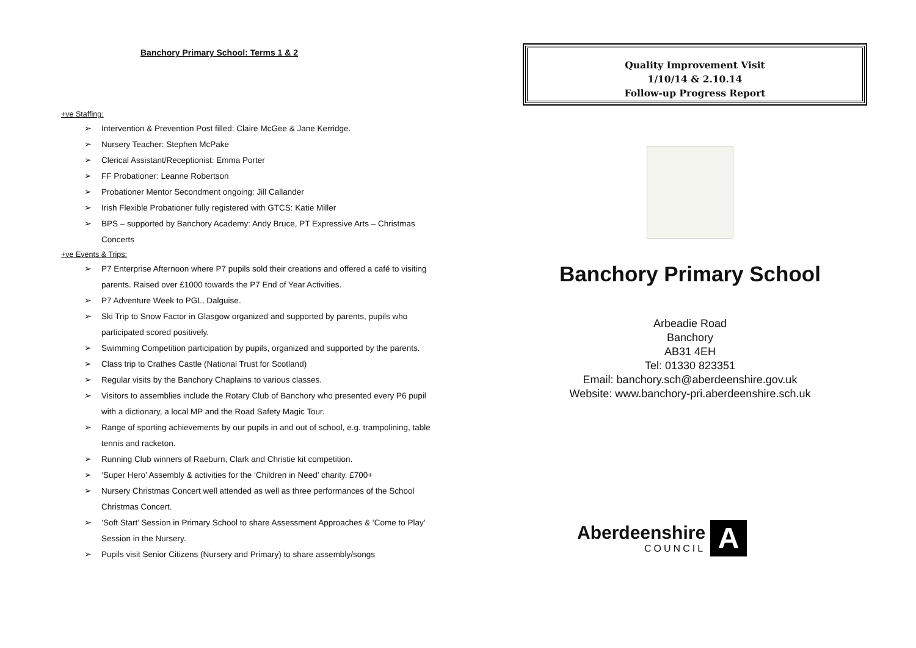Banchory Primary School: Terms 1 & 2
+ve Staffing:
➢ Intervention & Prevention Post filled: Claire McGee & Jane Kerridge.
➢ Nursery Teacher: Stephen McPake
➢ Clerical Assistant/Receptionist: Emma Porter
➢ FF Probationer: Leanne Robertson
➢ Probationer Mentor Secondment ongoing: Jill Callander
➢ Irish Flexible Probationer fully registered with GTCS: Katie Miller
➢ BPS – supported by Banchory Academy: Andy Bruce, PT Expressive Arts – Christmas Concerts
+ve Events & Trips:
➢ P7 Enterprise Afternoon where P7 pupils sold their creations and offered a café to visiting parents. Raised over £1000 towards the P7 End of Year Activities.
➢ P7 Adventure Week to PGL, Dalguise.
➢ Ski Trip to Snow Factor in Glasgow organized and supported by parents, pupils who participated scored positively.
➢ Swimming Competition participation by pupils, organized and supported by the parents.
➢ Class trip to Crathes Castle (National Trust for Scotland)
➢ Regular visits by the Banchory Chaplains to various classes.
➢ Visitors to assemblies include the Rotary Club of Banchory who presented every P6 pupil with a dictionary, a local MP and the Road Safety Magic Tour.
➢ Range of sporting achievements by our pupils in and out of school, e.g. trampolining, table tennis and racketon.
➢ Running Club winners of Raeburn, Clark and Christie kit competition.
➢ ‘Super Hero’ Assembly & activities for the ‘Children in Need’ charity. £700+
➢ Nursery Christmas Concert well attended as well as three performances of the School Christmas Concert.
➢ ‘Soft Start’ Session in Primary School to share Assessment Approaches & ‘Come to Play’ Session in the Nursery.
➢ Pupils visit Senior Citizens (Nursery and Primary) to share assembly/songs
Quality Improvement Visit
1/10/14 & 2.10.14
Follow-up Progress Report
Banchory Primary School
Arbeadie Road
Banchory
AB31 4EH
Tel: 01330 823351
Email: banchory.sch@aberdeenshire.gov.uk
Website: www.banchory-pri.aberdeenshire.sch.uk
Aberdeenshire
COUNCIL
A